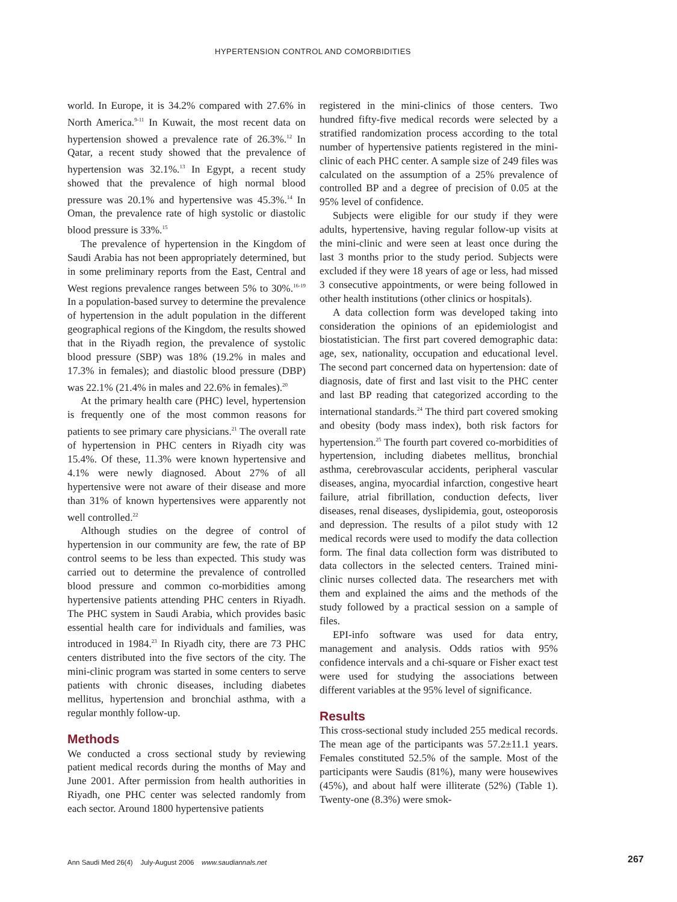HYPERTENSION CONTROL AND COMORBIDITIES
world. In Europe, it is 34.2% compared with 27.6% in North America.<sup>9-11</sup> In Kuwait, the most recent data on hypertension showed a prevalence rate of 26.3%.<sup>12</sup> In Qatar, a recent study showed that the prevalence of hypertension was 32.1%.<sup>13</sup> In Egypt, a recent study showed that the prevalence of high normal blood pressure was 20.1% and hypertensive was 45.3%.<sup>14</sup> In Oman, the prevalence rate of high systolic or diastolic blood pressure is 33%.<sup>15</sup>
The prevalence of hypertension in the Kingdom of Saudi Arabia has not been appropriately determined, but in some preliminary reports from the East, Central and West regions prevalence ranges between 5% to 30%.<sup>16-19</sup> In a population-based survey to determine the prevalence of hypertension in the adult population in the different geographical regions of the Kingdom, the results showed that in the Riyadh region, the prevalence of systolic blood pressure (SBP) was 18% (19.2% in males and 17.3% in females); and diastolic blood pressure (DBP) was 22.1% (21.4% in males and 22.6% in females).<sup>20</sup>
At the primary health care (PHC) level, hypertension is frequently one of the most common reasons for patients to see primary care physicians.<sup>21</sup> The overall rate of hypertension in PHC centers in Riyadh city was 15.4%. Of these, 11.3% were known hypertensive and 4.1% were newly diagnosed. About 27% of all hypertensive were not aware of their disease and more than 31% of known hypertensives were apparently not well controlled.<sup>22</sup>
Although studies on the degree of control of hypertension in our community are few, the rate of BP control seems to be less than expected. This study was carried out to determine the prevalence of controlled blood pressure and common co-morbidities among hypertensive patients attending PHC centers in Riyadh. The PHC system in Saudi Arabia, which provides basic essential health care for individuals and families, was introduced in 1984.<sup>23</sup> In Riyadh city, there are 73 PHC centers distributed into the five sectors of the city. The mini-clinic program was started in some centers to serve patients with chronic diseases, including diabetes mellitus, hypertension and bronchial asthma, with a regular monthly follow-up.
Methods
We conducted a cross sectional study by reviewing patient medical records during the months of May and June 2001. After permission from health authorities in Riyadh, one PHC center was selected randomly from each sector. Around 1800 hypertensive patients
registered in the mini-clinics of those centers. Two hundred fifty-five medical records were selected by a stratified randomization process according to the total number of hypertensive patients registered in the mini-clinic of each PHC center. A sample size of 249 files was calculated on the assumption of a 25% prevalence of controlled BP and a degree of precision of 0.05 at the 95% level of confidence.
Subjects were eligible for our study if they were adults, hypertensive, having regular follow-up visits at the mini-clinic and were seen at least once during the last 3 months prior to the study period. Subjects were excluded if they were 18 years of age or less, had missed 3 consecutive appointments, or were being followed in other health institutions (other clinics or hospitals).
A data collection form was developed taking into consideration the opinions of an epidemiologist and biostatistician. The first part covered demographic data: age, sex, nationality, occupation and educational level. The second part concerned data on hypertension: date of diagnosis, date of first and last visit to the PHC center and last BP reading that categorized according to the international standards.<sup>24</sup> The third part covered smoking and obesity (body mass index), both risk factors for hypertension.<sup>25</sup> The fourth part covered co-morbidities of hypertension, including diabetes mellitus, bronchial asthma, cerebrovascular accidents, peripheral vascular diseases, angina, myocardial infarction, congestive heart failure, atrial fibrillation, conduction defects, liver diseases, renal diseases, dyslipidemia, gout, osteoporosis and depression. The results of a pilot study with 12 medical records were used to modify the data collection form. The final data collection form was distributed to data collectors in the selected centers. Trained mini-clinic nurses collected data. The researchers met with them and explained the aims and the methods of the study followed by a practical session on a sample of files.
EPI-info software was used for data entry, management and analysis. Odds ratios with 95% confidence intervals and a chi-square or Fisher exact test were used for studying the associations between different variables at the 95% level of significance.
Results
This cross-sectional study included 255 medical records. The mean age of the participants was 57.2±11.1 years. Females constituted 52.5% of the sample. Most of the participants were Saudis (81%), many were housewives (45%), and about half were illiterate (52%) (Table 1). Twenty-one (8.3%) were smok-
Ann Saudi Med 26(4) July-August 2006 www.saudiannals.net
267